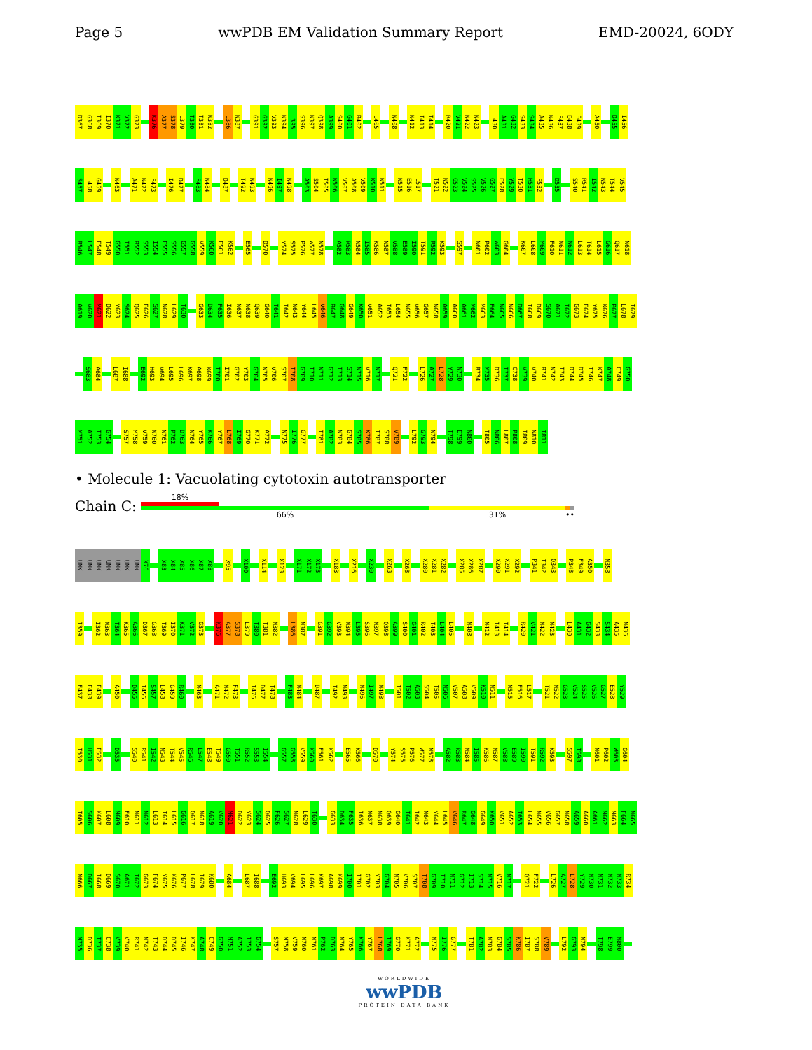Page 5 wwPDB EM Validation Summary Report EMD-20024, 6ODY
D367 G368 T369 I370 K371 V372 G373 K376 A377 S378 L379 T380 T381 N382 L386 N387 G391 G392 V393 N394 L395 S396 N397 Q398 A399 S400 G401 R402 L405 N408 N412 I413 T414 R420 V421 N422 N423 L430 A431 G432 S433 S434 A435 N436 F437 E438 F439 A450 D455 I456
S457 L458 G459 N463 A471 N472 F473 I476 D477 F483 N484 D487 T492 N493 N496 I497 N498 A503 S504 T505 N506 V507 A508 V509 K510 N511 N515 E516 L517 T521 N522 G523 V524 S525 V526 G527 E528 Y529 T530 H531 F532 D535 S540 R541 I542 N543 T544 V545
R546 L547 E548 T549 G550 T551 R552 S553 I554 F555 S556 G557 G558 V559 K560 F561 K562 E565 D570 Y574 S575 P576 W577 N578 A582 R583 N584 I585 K586 N587 V588 E589 I590 T591 R592 K593 S597 N601 P602 W603 G604 K607 L608 M609 F610 N611 N612 L613 T614 L615 G616 Q617 N618
A619 V620 M621 D622 Y623 S624 Q625 F626 S627 N628 L629 T630 G633 D634 F635 I636 N637 N638 Q639 G640 T641 I642 N643 Y644 L645 V646 R647 G648 G649 K650 V651 A652 T653 L654 N655 V656 G657 N658 A659 A660 A661 M662 M663 F664 N665 N666 D667 I668 D669 S670 A671 T672 G673 F674 Y675 K676 P677 L678 I679
S683 A684 L687 I688 E692 H693 V694 L695 L696 K697 A698 K699 I700 I701 G702 Y703 G704 N705 V706 S707 T708 G709 T710 N711 G712 I713 S714 N715 V716 N717 Q721 F722 L726 A727 L728 Y729 N730 R734 M735 D736 T737 C738 V739 V740 R741 N742 T743 D744 D745 I746 K747 A748 C749 G750
M751 A752 I753 G754 S757 M758 V759 N760 N761 P762 D763 N764 Y765 K766 Y767 L768 I769 G770 K771 A772 N775 I776 G777 T781 A782 N783 G784 S785 K786 I787 S788 V789 L792 G793 N794 T798 E799 N800 T805 N806 L807 P808 T809 N810 T811
• Molecule 1: Vacuolating cytotoxin autotransporter
Chain C:
18%
66% 31% ••
UNK UNK UNK UNK UNK UNK UNK X76 X83 X84 X85 X86 X87 X88 X95 X100 X114 X123 X171 X172 X173 X183 X216 X230 X263 X268 X280 X281 X282 X285 X286 X287 X290 X291 X292 P341 T342 Q343 P348 F349 A350 N358
I359 I362 N363 T364 K365 A366 D367 G368 T369 I370 K371 V372 G373 K376 A377 S378 L379 T380 T381 N382 L386 N387 G391 G392 V393 N394 L395 S396 N397 Q398 A399 S400 G401 R402 T403 L404 L405 N408 N412 I413 T414 R420 V421 N422 N423 L430 A431 G432 S433 S434 A435 N436
F437 E438 F439 A450 D455 I456 S457 L458 G459 R460 N463 A471 N472 F473 I476 D477 T478 F483 N484 D487 T492 N493 N496 I497 N498 I501 T502 A503 S504 T505 N506 V507 A508 V509 K510 N511 N515 E516 L517 T521 N522 G523 V524 S525 V526 G527 E528 Y529
T530 H531 F532 D535 S540 R541 I542 N543 T544 V545 R546 L547 E548 T549 G550 T551 R552 S553 I554 G557 G558 V559 K560 F561 K562 E565 K566 D570 Y574 S575 P576 W577 N578 A582 R583 N584 I585 K586 N587 V588 E589 I590 T591 R592 K593 S597 T598 N601 P602 W603 G604
T605 S606 K607 L608 M609 F610 N611 N612 L613 T614 L615 G616 Q617 N618 A619 V620 M621 D622 Y623 S624 Q625 F626 S627 N628 L629 T630 G633 D634 F635 I636 N637 N638 Q639 G640 T641 I642 N643 Y644 L645 V646 R647 G648 G649 K650 V651 A652 T653 L654 N655 V656 G657 N658 A659 A660 A661 M662 M663 F664 N665
N666 D667 I668 D669 S670 A671 T672 G673 F674 Y675 K676 P677 L678 I679 K680 A684 L687 I688 E692 H693 V694 L695 L696 K697 A698 K699 I700 I701 G702 Y703 G704 N705 V706 S707 T708 G709 T710 N711 G712 I713 S714 N715 V716 N717 Q721 F722 L726 A727 L728 Y729 N730 N731 N732 N733 R734
M735 D736 T737 C738 V739 V740 R741 N742 T743 D744 D745 I746 K747 A748 C749 G750 M751 A752 I753 G754 S757 M758 V759 N760 N761 P762 D763 N764 Y765 K766 Y767 L768 I769 G770 K771 A772 N775 I776 G777 T781 A782 N783 G784 S785 K786 I787 S788 V789 L792 G793 N794 T798 E799 N800
WORLDWIDE
wwPDB
PROTEIN DATA BANK